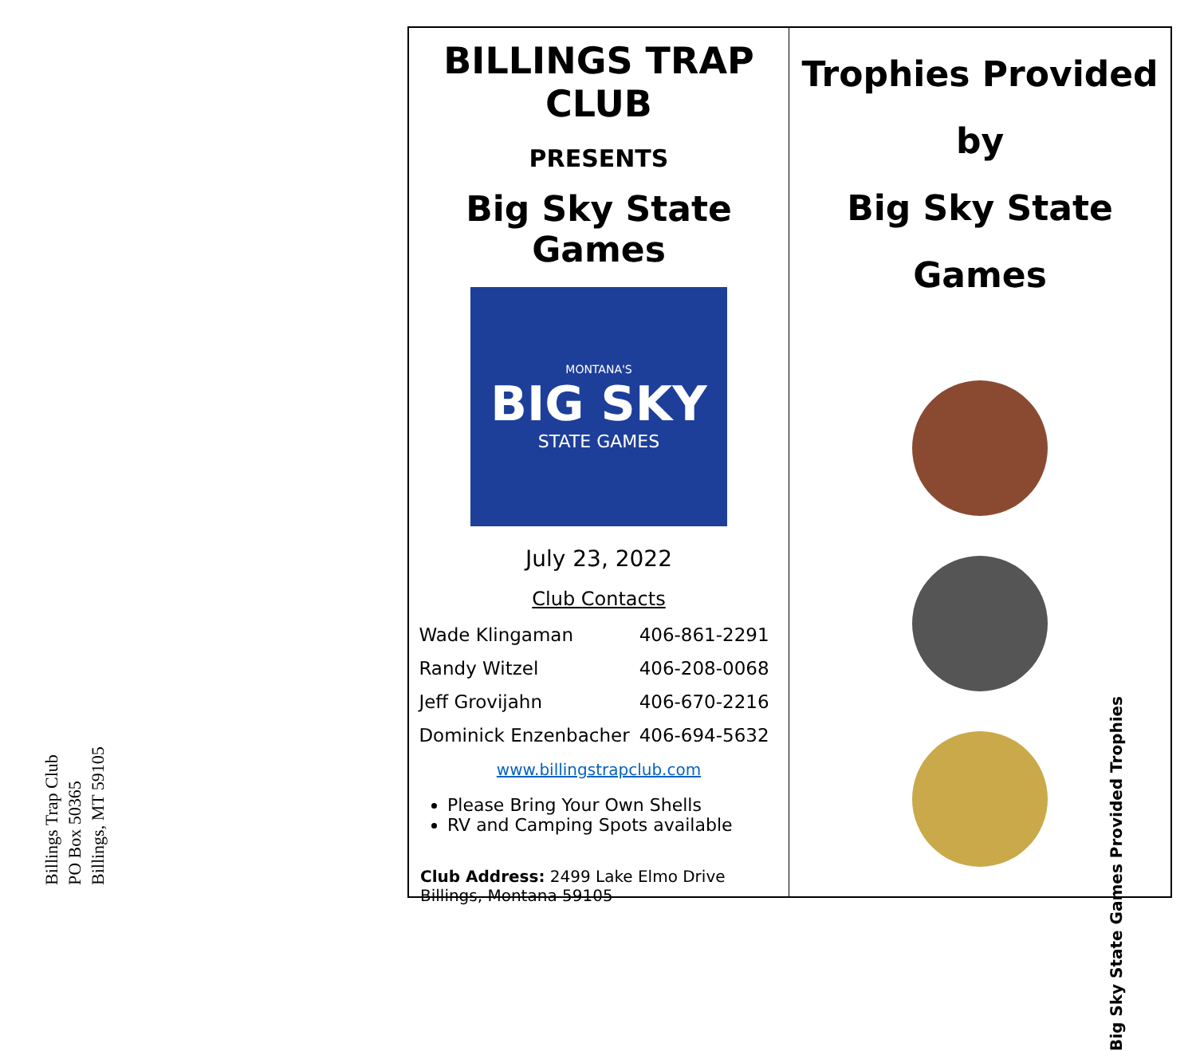Billings Trap Club
PO Box 50365
Billings, MT 59105
BILLINGS TRAP CLUB
PRESENTS
Big Sky State Games
MONTANA'S
BIG SKY
STATE GAMES
July 23, 2022
Club Contacts
| Wade Klingaman | 406-861-2291 |
| Randy Witzel | 406-208-0068 |
| Jeff Grovijahn | 406-670-2216 |
| Dominick Enzenbacher | 406-694-5632 |
www.billingstrapclub.com
Please Bring Your Own Shells
RV and Camping Spots available
Club Address: 2499 Lake Elmo Drive
Billings, Montana 59105
Trophies Provided by
Big Sky State Games
Big Sky State Games Provided Trophies